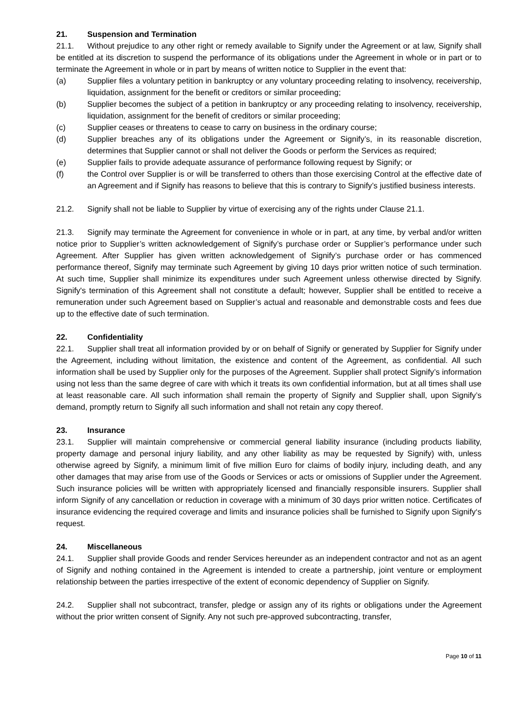21. Suspension and Termination
21.1. Without prejudice to any other right or remedy available to Signify under the Agreement or at law, Signify shall be entitled at its discretion to suspend the performance of its obligations under the Agreement in whole or in part or to terminate the Agreement in whole or in part by means of written notice to Supplier in the event that:
(a) Supplier files a voluntary petition in bankruptcy or any voluntary proceeding relating to insolvency, receivership, liquidation, assignment for the benefit or creditors or similar proceeding;
(b) Supplier becomes the subject of a petition in bankruptcy or any proceeding relating to insolvency, receivership, liquidation, assignment for the benefit of creditors or similar proceeding;
(c) Supplier ceases or threatens to cease to carry on business in the ordinary course;
(d) Supplier breaches any of its obligations under the Agreement or Signify’s, in its reasonable discretion, determines that Supplier cannot or shall not deliver the Goods or perform the Services as required;
(e) Supplier fails to provide adequate assurance of performance following request by Signify; or
(f) the Control over Supplier is or will be transferred to others than those exercising Control at the effective date of an Agreement and if Signify has reasons to believe that this is contrary to Signify’s justified business interests.
21.2. Signify shall not be liable to Supplier by virtue of exercising any of the rights under Clause 21.1.
21.3. Signify may terminate the Agreement for convenience in whole or in part, at any time, by verbal and/or written notice prior to Supplier’s written acknowledgement of Signify’s purchase order or Supplier’s performance under such Agreement. After Supplier has given written acknowledgement of Signify’s purchase order or has commenced performance thereof, Signify may terminate such Agreement by giving 10 days prior written notice of such termination. At such time, Supplier shall minimize its expenditures under such Agreement unless otherwise directed by Signify. Signify's termination of this Agreement shall not constitute a default; however, Supplier shall be entitled to receive a remuneration under such Agreement based on Supplier’s actual and reasonable and demonstrable costs and fees due up to the effective date of such termination.
22. Confidentiality
22.1. Supplier shall treat all information provided by or on behalf of Signify or generated by Supplier for Signify under the Agreement, including without limitation, the existence and content of the Agreement, as confidential. All such information shall be used by Supplier only for the purposes of the Agreement. Supplier shall protect Signify’s information using not less than the same degree of care with which it treats its own confidential information, but at all times shall use at least reasonable care. All such information shall remain the property of Signify and Supplier shall, upon Signify’s demand, promptly return to Signify all such information and shall not retain any copy thereof.
23. Insurance
23.1. Supplier will maintain comprehensive or commercial general liability insurance (including products liability, property damage and personal injury liability, and any other liability as may be requested by Signify) with, unless otherwise agreed by Signify, a minimum limit of five million Euro for claims of bodily injury, including death, and any other damages that may arise from use of the Goods or Services or acts or omissions of Supplier under the Agreement. Such insurance policies will be written with appropriately licensed and financially responsible insurers. Supplier shall inform Signify of any cancellation or reduction in coverage with a minimum of 30 days prior written notice. Certificates of insurance evidencing the required coverage and limits and insurance policies shall be furnished to Signify upon Signify‘s request.
24. Miscellaneous
24.1. Supplier shall provide Goods and render Services hereunder as an independent contractor and not as an agent of Signify and nothing contained in the Agreement is intended to create a partnership, joint venture or employment relationship between the parties irrespective of the extent of economic dependency of Supplier on Signify.
24.2. Supplier shall not subcontract, transfer, pledge or assign any of its rights or obligations under the Agreement without the prior written consent of Signify. Any not such pre-approved subcontracting, transfer,
Page 10 of 11